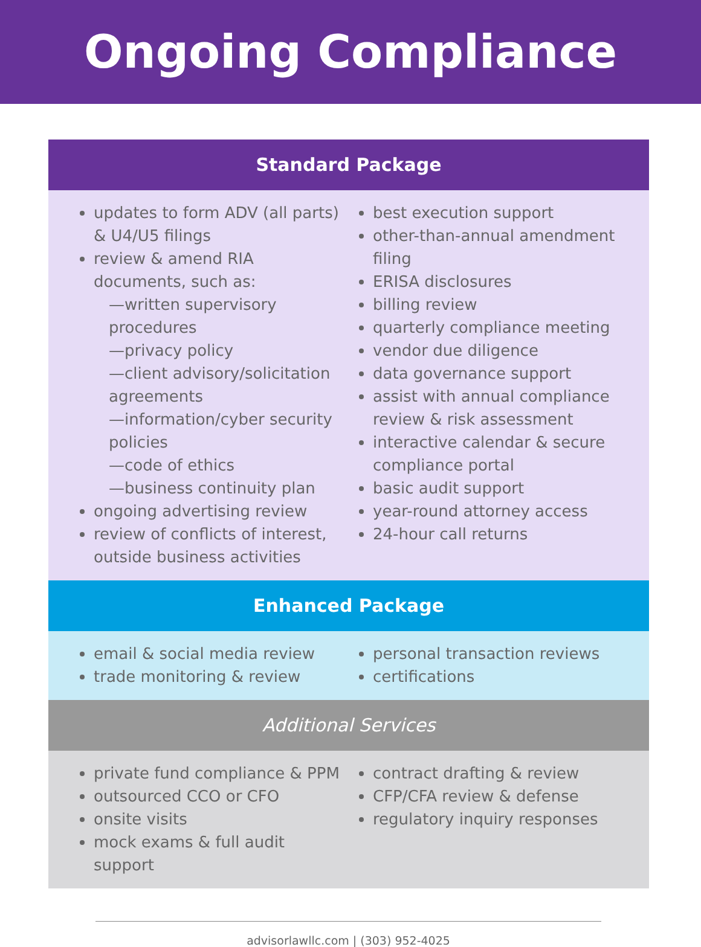Ongoing Compliance
Standard Package
updates to form ADV (all parts) & U4/U5 filings
review & amend RIA documents, such as:
—written supervisory procedures
—privacy policy
—client advisory/solicitation agreements
—information/cyber security policies
—code of ethics
—business continuity plan
ongoing advertising review
review of conflicts of interest, outside business activities
best execution support
other-than-annual amendment filing
ERISA disclosures
billing review
quarterly compliance meeting
vendor due diligence
data governance support
assist with annual compliance review & risk assessment
interactive calendar & secure compliance portal
basic audit support
year-round attorney access
24-hour call returns
Enhanced Package
email & social media review
trade monitoring & review
personal transaction reviews
certifications
Additional Services
private fund compliance & PPM
outsourced CCO or CFO
onsite visits
mock exams & full audit support
contract drafting & review
CFP/CFA review & defense
regulatory inquiry responses
advisorlawllc.com | (303) 952-4025